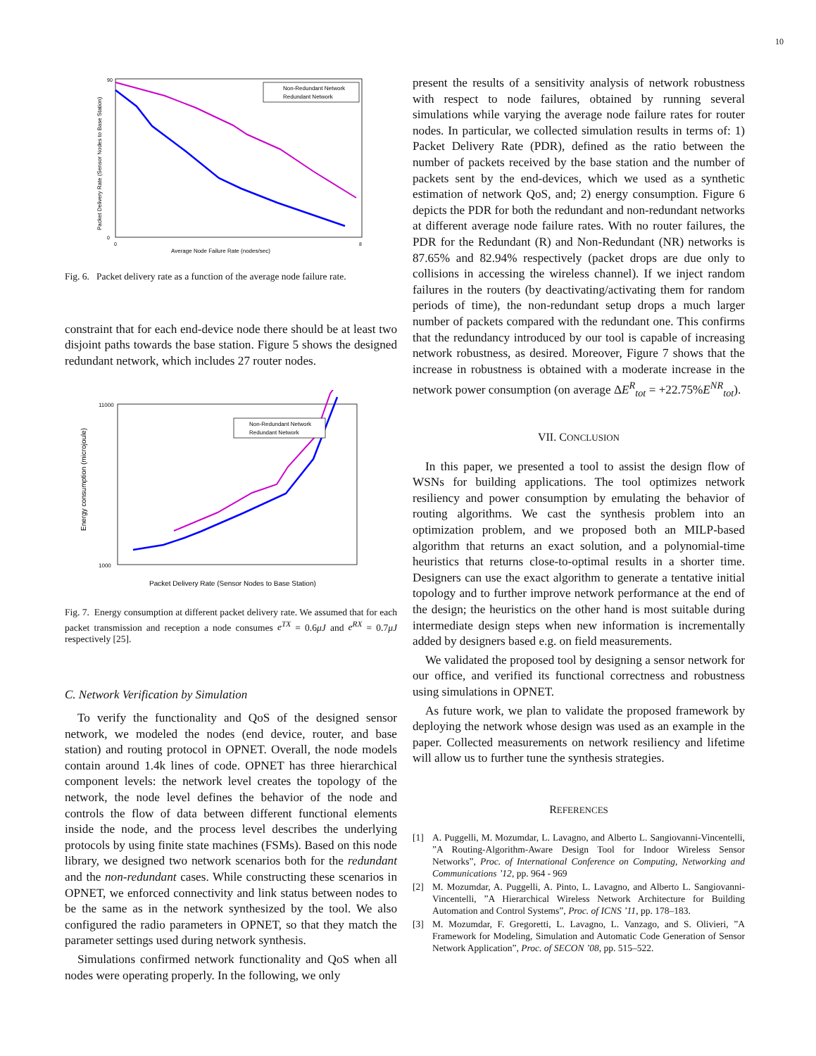10
90
0
0
8
Average Node Failure Rate (nodes/sec)
Packet Delivery Rate (Sensor Nodes to Base Station)
Non-Redundant Network
Redundant Network
Fig. 6. Packet delivery rate as a function of the average node failure rate.
constraint that for each end-device node there should be at least two disjoint paths towards the base station. Figure 5 shows the designed redundant network, which includes 27 router nodes.
11000
1000
Packet Delivery Rate (Sensor Nodes to Base Station)
Energy consumption (microjoule)
Non-Redundant Network
Redundant Network
Fig. 7. Energy consumption at different packet delivery rate. We assumed that for each packet transmission and reception a node consumes e<sup>TX</sup> = 0.6μJ and e<sup>RX</sup> = 0.7μJ respectively [25].
C. Network Verification by Simulation
To verify the functionality and QoS of the designed sensor network, we modeled the nodes (end device, router, and base station) and routing protocol in OPNET. Overall, the node models contain around 1.4k lines of code. OPNET has three hierarchical component levels: the network level creates the topology of the network, the node level defines the behavior of the node and controls the flow of data between different functional elements inside the node, and the process level describes the underlying protocols by using finite state machines (FSMs). Based on this node library, we designed two network scenarios both for the redundant and the non-redundant cases. While constructing these scenarios in OPNET, we enforced connectivity and link status between nodes to be the same as in the network synthesized by the tool. We also configured the radio parameters in OPNET, so that they match the parameter settings used during network synthesis.
Simulations confirmed network functionality and QoS when all nodes were operating properly. In the following, we only
present the results of a sensitivity analysis of network robustness with respect to node failures, obtained by running several simulations while varying the average node failure rates for router nodes. In particular, we collected simulation results in terms of: 1) Packet Delivery Rate (PDR), defined as the ratio between the number of packets received by the base station and the number of packets sent by the end-devices, which we used as a synthetic estimation of network QoS, and; 2) energy consumption. Figure 6 depicts the PDR for both the redundant and non-redundant networks at different average node failure rates. With no router failures, the PDR for the Redundant (R) and Non-Redundant (NR) networks is 87.65% and 82.94% respectively (packet drops are due only to collisions in accessing the wireless channel). If we inject random failures in the routers (by deactivating/activating them for random periods of time), the non-redundant setup drops a much larger number of packets compared with the redundant one. This confirms that the redundancy introduced by our tool is capable of increasing network robustness, as desired. Moreover, Figure 7 shows that the increase in robustness is obtained with a moderate increase in the network power consumption (on average ΔE<sup>R</sup><sub>tot</sub> = +22.75%E<sup>NR</sup><sub>tot</sub>).
VII. CONCLUSION
In this paper, we presented a tool to assist the design flow of WSNs for building applications. The tool optimizes network resiliency and power consumption by emulating the behavior of routing algorithms. We cast the synthesis problem into an optimization problem, and we proposed both an MILP-based algorithm that returns an exact solution, and a polynomial-time heuristics that returns close-to-optimal results in a shorter time. Designers can use the exact algorithm to generate a tentative initial topology and to further improve network performance at the end of the design; the heuristics on the other hand is most suitable during intermediate design steps when new information is incrementally added by designers based e.g. on field measurements.
We validated the proposed tool by designing a sensor network for our office, and verified its functional correctness and robustness using simulations in OPNET.
As future work, we plan to validate the proposed framework by deploying the network whose design was used as an example in the paper. Collected measurements on network resiliency and lifetime will allow us to further tune the synthesis strategies.
REFERENCES
[1] A. Puggelli, M. Mozumdar, L. Lavagno, and Alberto L. Sangiovanni-Vincentelli, ”A Routing-Algorithm-Aware Design Tool for Indoor Wireless Sensor Networks”, Proc. of International Conference on Computing, Networking and Communications ’12, pp. 964 - 969
[2] M. Mozumdar, A. Puggelli, A. Pinto, L. Lavagno, and Alberto L. Sangiovanni-Vincentelli, ”A Hierarchical Wireless Network Architecture for Building Automation and Control Systems”, Proc. of ICNS ’11, pp. 178–183.
[3] M. Mozumdar, F. Gregoretti, L. Lavagno, L. Vanzago, and S. Olivieri, ”A Framework for Modeling, Simulation and Automatic Code Generation of Sensor Network Application”, Proc. of SECON ’08, pp. 515–522.